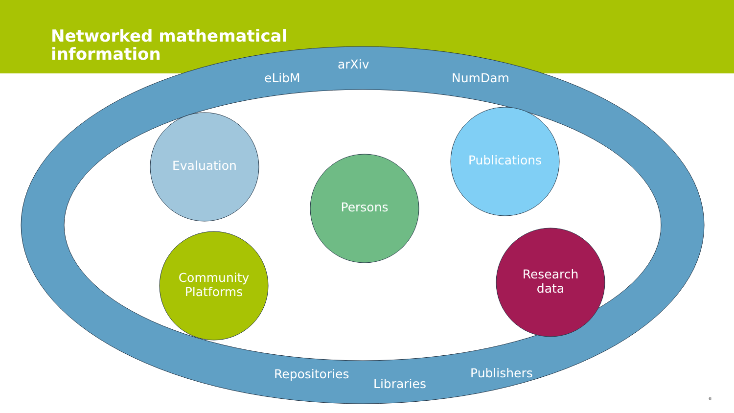Networked mathematical
information
arXiv
eLibM NumDam
Evaluation
Persons
Publications
Community
Platforms
Research
data
Repositories
Libraries
Publishers
e